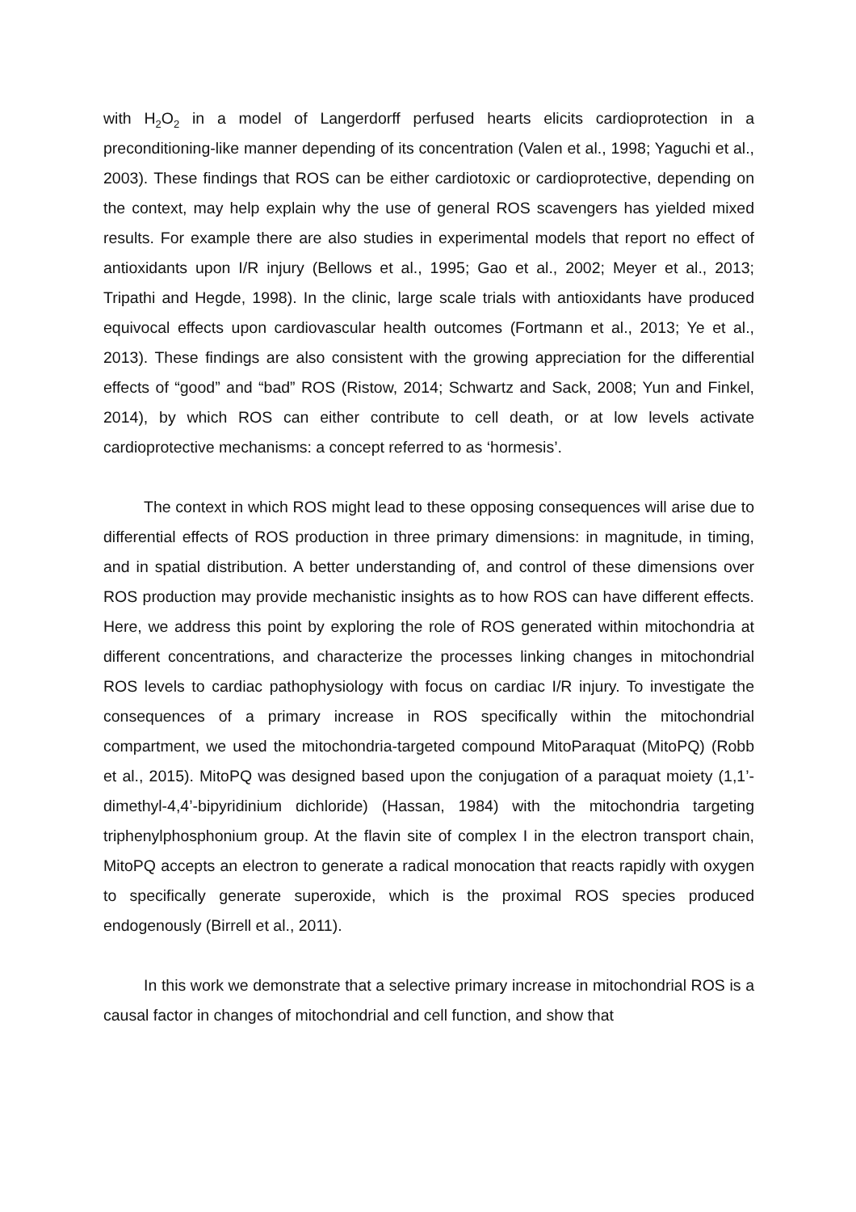with H<sub>2</sub>O<sub>2</sub> in a model of Langerdorff perfused hearts elicits cardioprotection in a preconditioning-like manner depending of its concentration (Valen et al., 1998; Yaguchi et al., 2003). These findings that ROS can be either cardiotoxic or cardioprotective, depending on the context, may help explain why the use of general ROS scavengers has yielded mixed results. For example there are also studies in experimental models that report no effect of antioxidants upon I/R injury (Bellows et al., 1995; Gao et al., 2002; Meyer et al., 2013; Tripathi and Hegde, 1998). In the clinic, large scale trials with antioxidants have produced equivocal effects upon cardiovascular health outcomes (Fortmann et al., 2013; Ye et al., 2013). These findings are also consistent with the growing appreciation for the differential effects of “good” and “bad” ROS (Ristow, 2014; Schwartz and Sack, 2008; Yun and Finkel, 2014), by which ROS can either contribute to cell death, or at low levels activate cardioprotective mechanisms: a concept referred to as ‘hormesis’.
The context in which ROS might lead to these opposing consequences will arise due to differential effects of ROS production in three primary dimensions: in magnitude, in timing, and in spatial distribution. A better understanding of, and control of these dimensions over ROS production may provide mechanistic insights as to how ROS can have different effects. Here, we address this point by exploring the role of ROS generated within mitochondria at different concentrations, and characterize the processes linking changes in mitochondrial ROS levels to cardiac pathophysiology with focus on cardiac I/R injury. To investigate the consequences of a primary increase in ROS specifically within the mitochondrial compartment, we used the mitochondria-targeted compound MitoParaquat (MitoPQ) (Robb et al., 2015). MitoPQ was designed based upon the conjugation of a paraquat moiety (1,1’-dimethyl-4,4’-bipyridinium dichloride) (Hassan, 1984) with the mitochondria targeting triphenylphosphonium group. At the flavin site of complex I in the electron transport chain, MitoPQ accepts an electron to generate a radical monocation that reacts rapidly with oxygen to specifically generate superoxide, which is the proximal ROS species produced endogenously (Birrell et al., 2011).
In this work we demonstrate that a selective primary increase in mitochondrial ROS is a causal factor in changes of mitochondrial and cell function, and show that